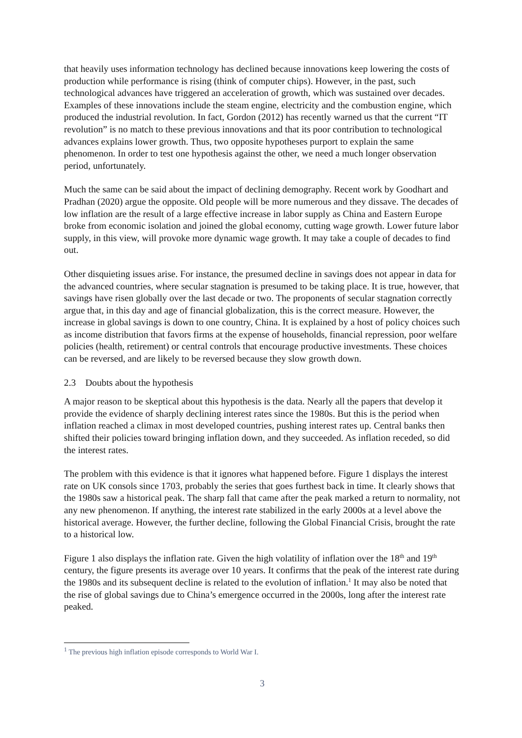that heavily uses information technology has declined because innovations keep lowering the costs of production while performance is rising (think of computer chips). However, in the past, such technological advances have triggered an acceleration of growth, which was sustained over decades. Examples of these innovations include the steam engine, electricity and the combustion engine, which produced the industrial revolution. In fact, Gordon (2012) has recently warned us that the current “IT revolution” is no match to these previous innovations and that its poor contribution to technological advances explains lower growth. Thus, two opposite hypotheses purport to explain the same phenomenon. In order to test one hypothesis against the other, we need a much longer observation period, unfortunately.
Much the same can be said about the impact of declining demography. Recent work by Goodhart and Pradhan (2020) argue the opposite. Old people will be more numerous and they dissave. The decades of low inflation are the result of a large effective increase in labor supply as China and Eastern Europe broke from economic isolation and joined the global economy, cutting wage growth. Lower future labor supply, in this view, will provoke more dynamic wage growth. It may take a couple of decades to find out.
Other disquieting issues arise. For instance, the presumed decline in savings does not appear in data for the advanced countries, where secular stagnation is presumed to be taking place. It is true, however, that savings have risen globally over the last decade or two. The proponents of secular stagnation correctly argue that, in this day and age of financial globalization, this is the correct measure. However, the increase in global savings is down to one country, China. It is explained by a host of policy choices such as income distribution that favors firms at the expense of households, financial repression, poor welfare policies (health, retirement) or central controls that encourage productive investments. These choices can be reversed, and are likely to be reversed because they slow growth down.
2.3 Doubts about the hypothesis
A major reason to be skeptical about this hypothesis is the data. Nearly all the papers that develop it provide the evidence of sharply declining interest rates since the 1980s. But this is the period when inflation reached a climax in most developed countries, pushing interest rates up. Central banks then shifted their policies toward bringing inflation down, and they succeeded. As inflation receded, so did the interest rates.
The problem with this evidence is that it ignores what happened before. Figure 1 displays the interest rate on UK consols since 1703, probably the series that goes furthest back in time. It clearly shows that the 1980s saw a historical peak. The sharp fall that came after the peak marked a return to normality, not any new phenomenon. If anything, the interest rate stabilized in the early 2000s at a level above the historical average. However, the further decline, following the Global Financial Crisis, brought the rate to a historical low.
Figure 1 also displays the inflation rate. Given the high volatility of inflation over the 18<sup>th</sup> and 19<sup>th</sup> century, the figure presents its average over 10 years. It confirms that the peak of the interest rate during the 1980s and its subsequent decline is related to the evolution of inflation.<sup>1</sup> It may also be noted that the rise of global savings due to China’s emergence occurred in the 2000s, long after the interest rate peaked.
<sup>1</sup> The previous high inflation episode corresponds to World War I.
3